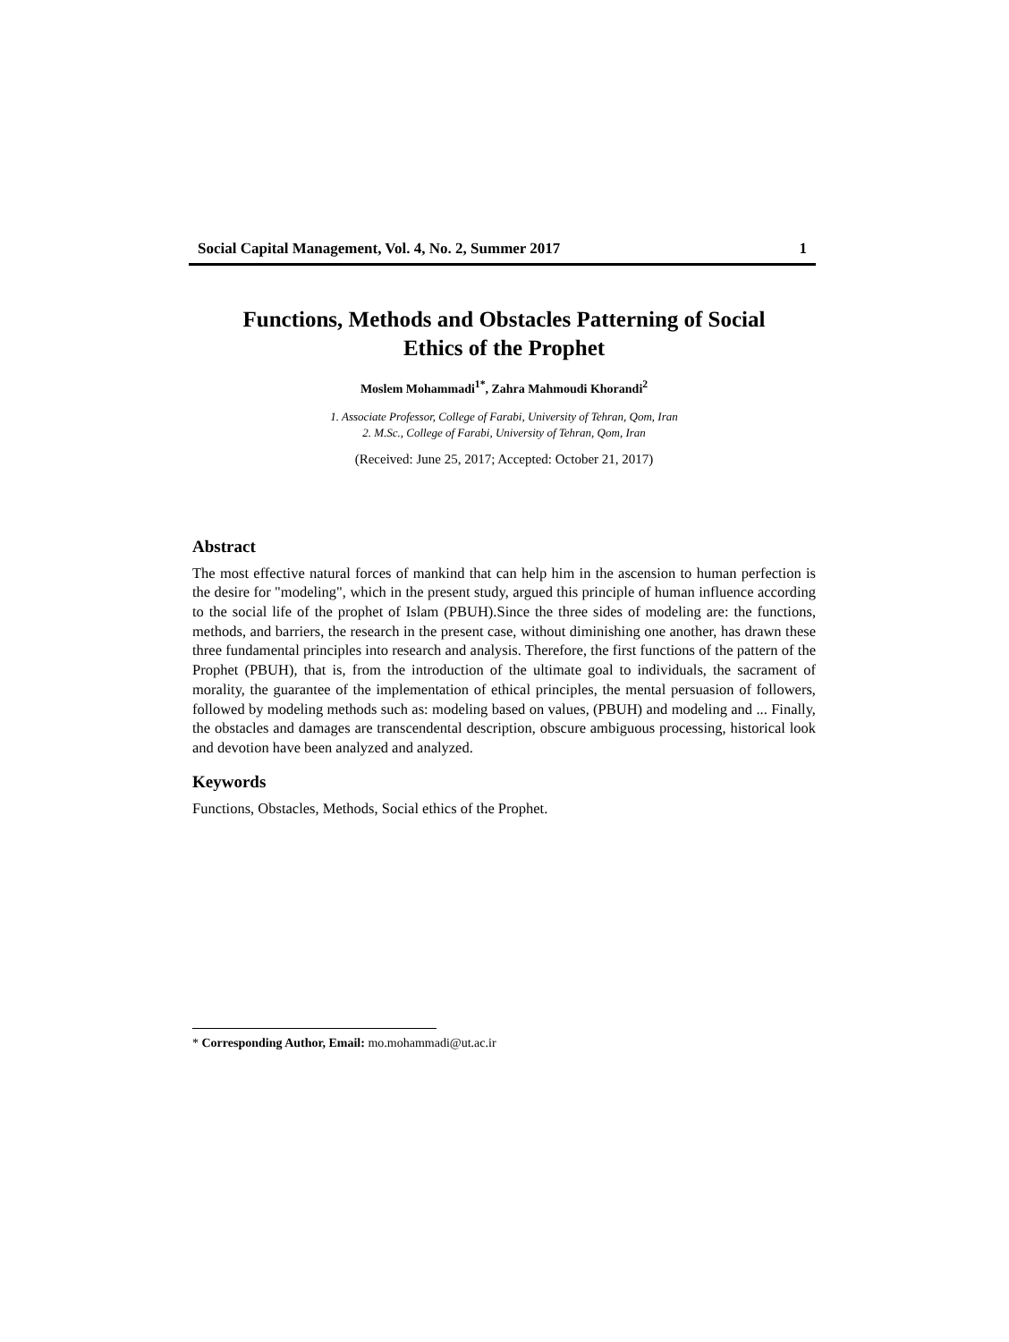Social Capital Management, Vol. 4, No. 2, Summer 2017 1
Functions, Methods and Obstacles Patterning of Social
Ethics of the Prophet
Moslem Mohammadi<sup>1*</sup>, Zahra Mahmoudi Khorandi<sup>2</sup>
1. Associate Professor, College of Farabi, University of Tehran, Qom, Iran
2. M.Sc., College of Farabi, University of Tehran, Qom, Iran
(Received: June 25, 2017; Accepted: October 21, 2017)
Abstract
The most effective natural forces of mankind that can help him in the ascension to human perfection is the desire for "modeling", which in the present study, argued this principle of human influence according to the social life of the prophet of Islam (PBUH).Since the three sides of modeling are: the functions, methods, and barriers, the research in the present case, without diminishing one another, has drawn these three fundamental principles into research and analysis. Therefore, the first functions of the pattern of the Prophet (PBUH), that is, from the introduction of the ultimate goal to individuals, the sacrament of morality, the guarantee of the implementation of ethical principles, the mental persuasion of followers, followed by modeling methods such as: modeling based on values, (PBUH) and modeling and ... Finally, the obstacles and damages are transcendental description, obscure ambiguous processing, historical look and devotion have been analyzed and analyzed.
Keywords
Functions, Obstacles, Methods, Social ethics of the Prophet.
* Corresponding Author, Email: mo.mohammadi@ut.ac.ir